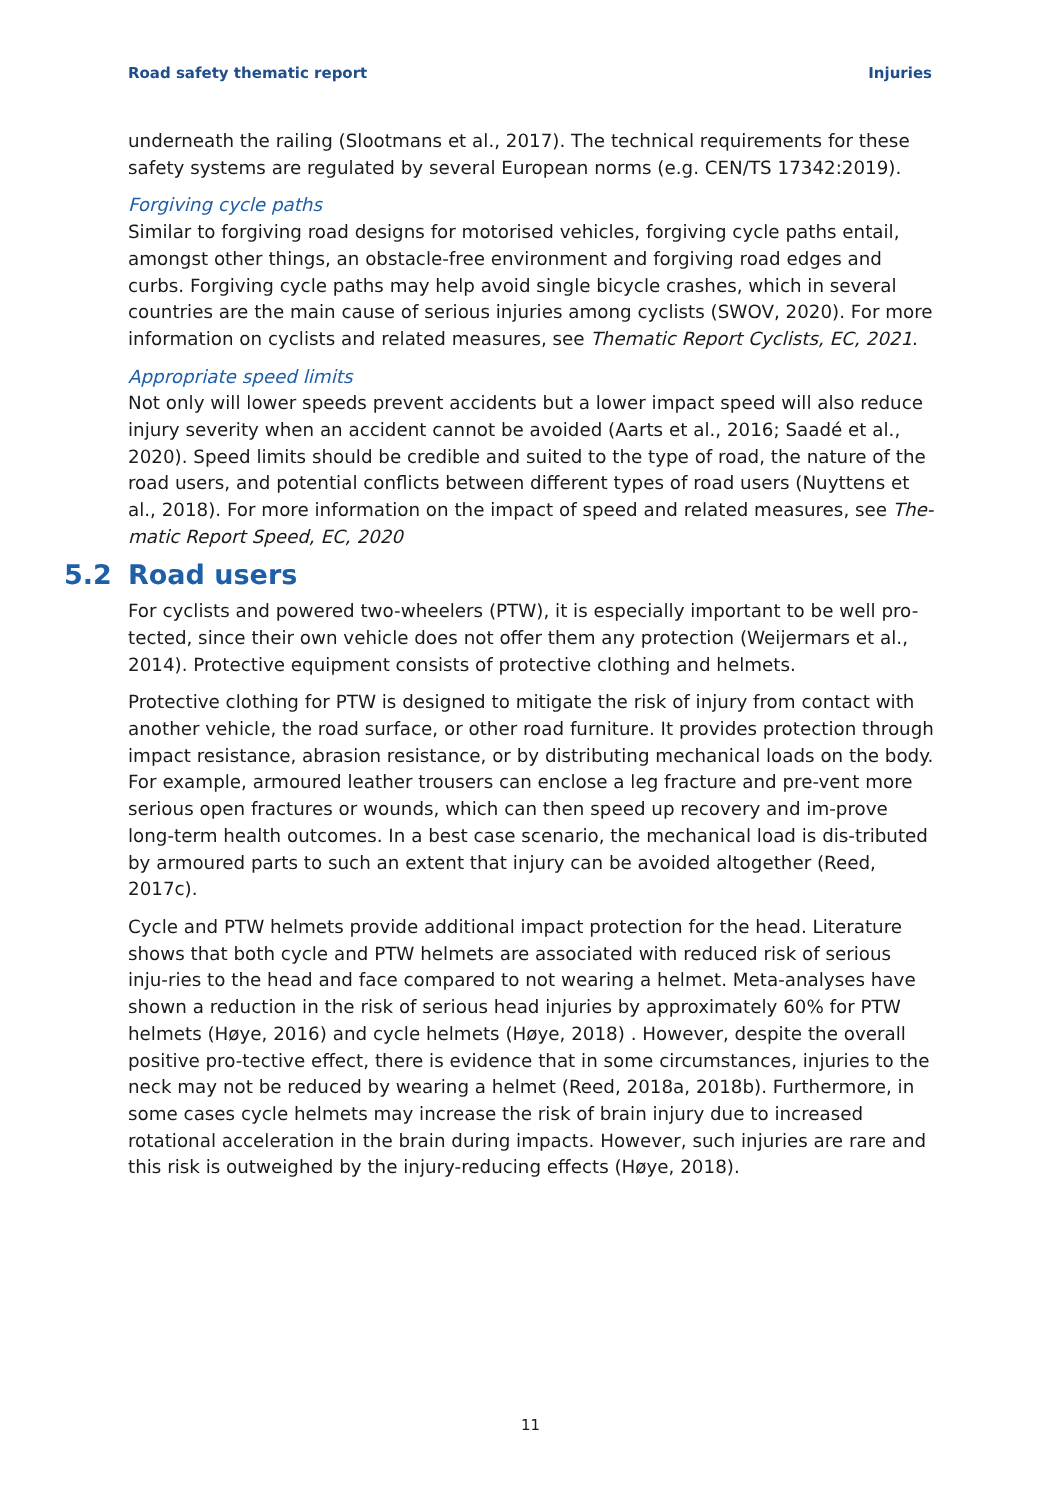Road safety thematic report Injuries
underneath the railing (Slootmans et al., 2017). The technical requirements for these safety systems are regulated by several European norms (e.g. CEN/TS 17342:2019).
Forgiving cycle paths
Similar to forgiving road designs for motorised vehicles, forgiving cycle paths entail, amongst other things, an obstacle-free environment and forgiving road edges and curbs. Forgiving cycle paths may help avoid single bicycle crashes, which in several countries are the main cause of serious injuries among cyclists (SWOV, 2020). For more information on cyclists and related measures, see Thematic Report Cyclists, EC, 2021.
Appropriate speed limits
Not only will lower speeds prevent accidents but a lower impact speed will also reduce injury severity when an accident cannot be avoided (Aarts et al., 2016; Saadé et al., 2020). Speed limits should be credible and suited to the type of road, the nature of the road users, and potential conflicts between different types of road users (Nuyttens et al., 2018). For more information on the impact of speed and related measures, see The-matic Report Speed, EC, 2020
5.2 Road users
For cyclists and powered two-wheelers (PTW), it is especially important to be well pro-tected, since their own vehicle does not offer them any protection (Weijermars et al., 2014). Protective equipment consists of protective clothing and helmets.
Protective clothing for PTW is designed to mitigate the risk of injury from contact with another vehicle, the road surface, or other road furniture. It provides protection through impact resistance, abrasion resistance, or by distributing mechanical loads on the body. For example, armoured leather trousers can enclose a leg fracture and pre-vent more serious open fractures or wounds, which can then speed up recovery and im-prove long-term health outcomes. In a best case scenario, the mechanical load is dis-tributed by armoured parts to such an extent that injury can be avoided altogether (Reed, 2017c).
Cycle and PTW helmets provide additional impact protection for the head. Literature shows that both cycle and PTW helmets are associated with reduced risk of serious inju-ries to the head and face compared to not wearing a helmet. Meta-analyses have shown a reduction in the risk of serious head injuries by approximately 60% for PTW helmets (Høye, 2016) and cycle helmets (Høye, 2018) . However, despite the overall positive pro-tective effect, there is evidence that in some circumstances, injuries to the neck may not be reduced by wearing a helmet (Reed, 2018a, 2018b). Furthermore, in some cases cycle helmets may increase the risk of brain injury due to increased rotational acceleration in the brain during impacts. However, such injuries are rare and this risk is outweighed by the injury-reducing effects (Høye, 2018).
11